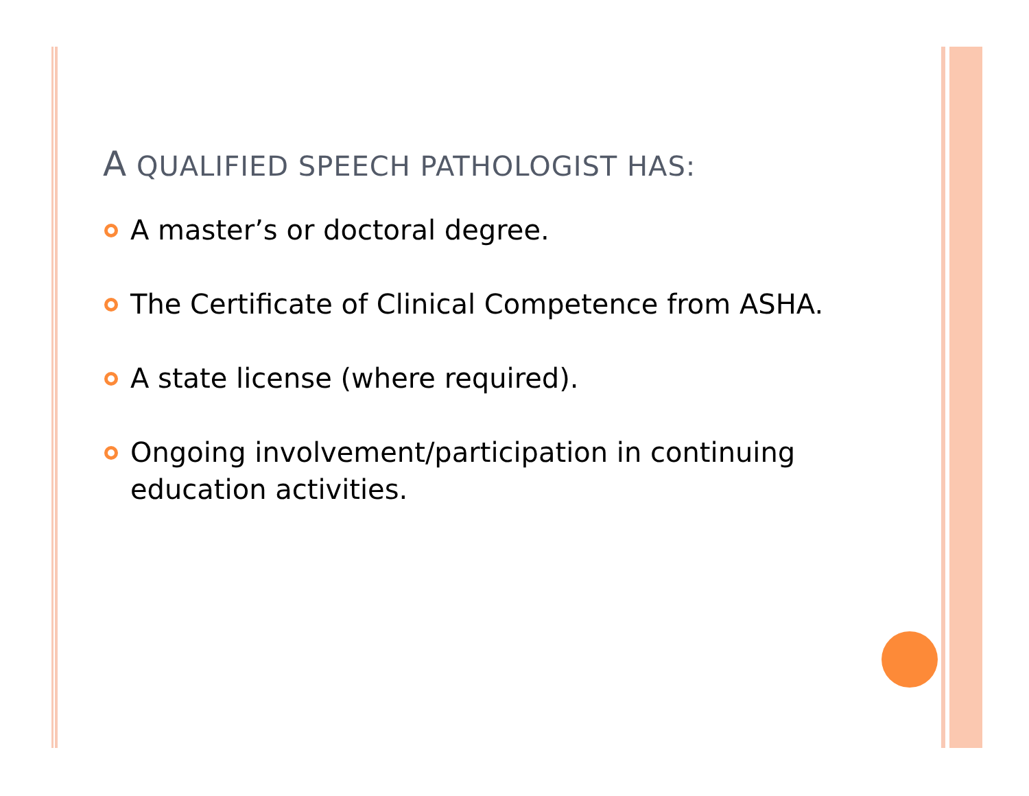A QUALIFIED SPEECH PATHOLOGIST HAS:
A master’s or doctoral degree.
The Certificate of Clinical Competence from ASHA.
A state license (where required).
Ongoing involvement/participation in continuing education activities.